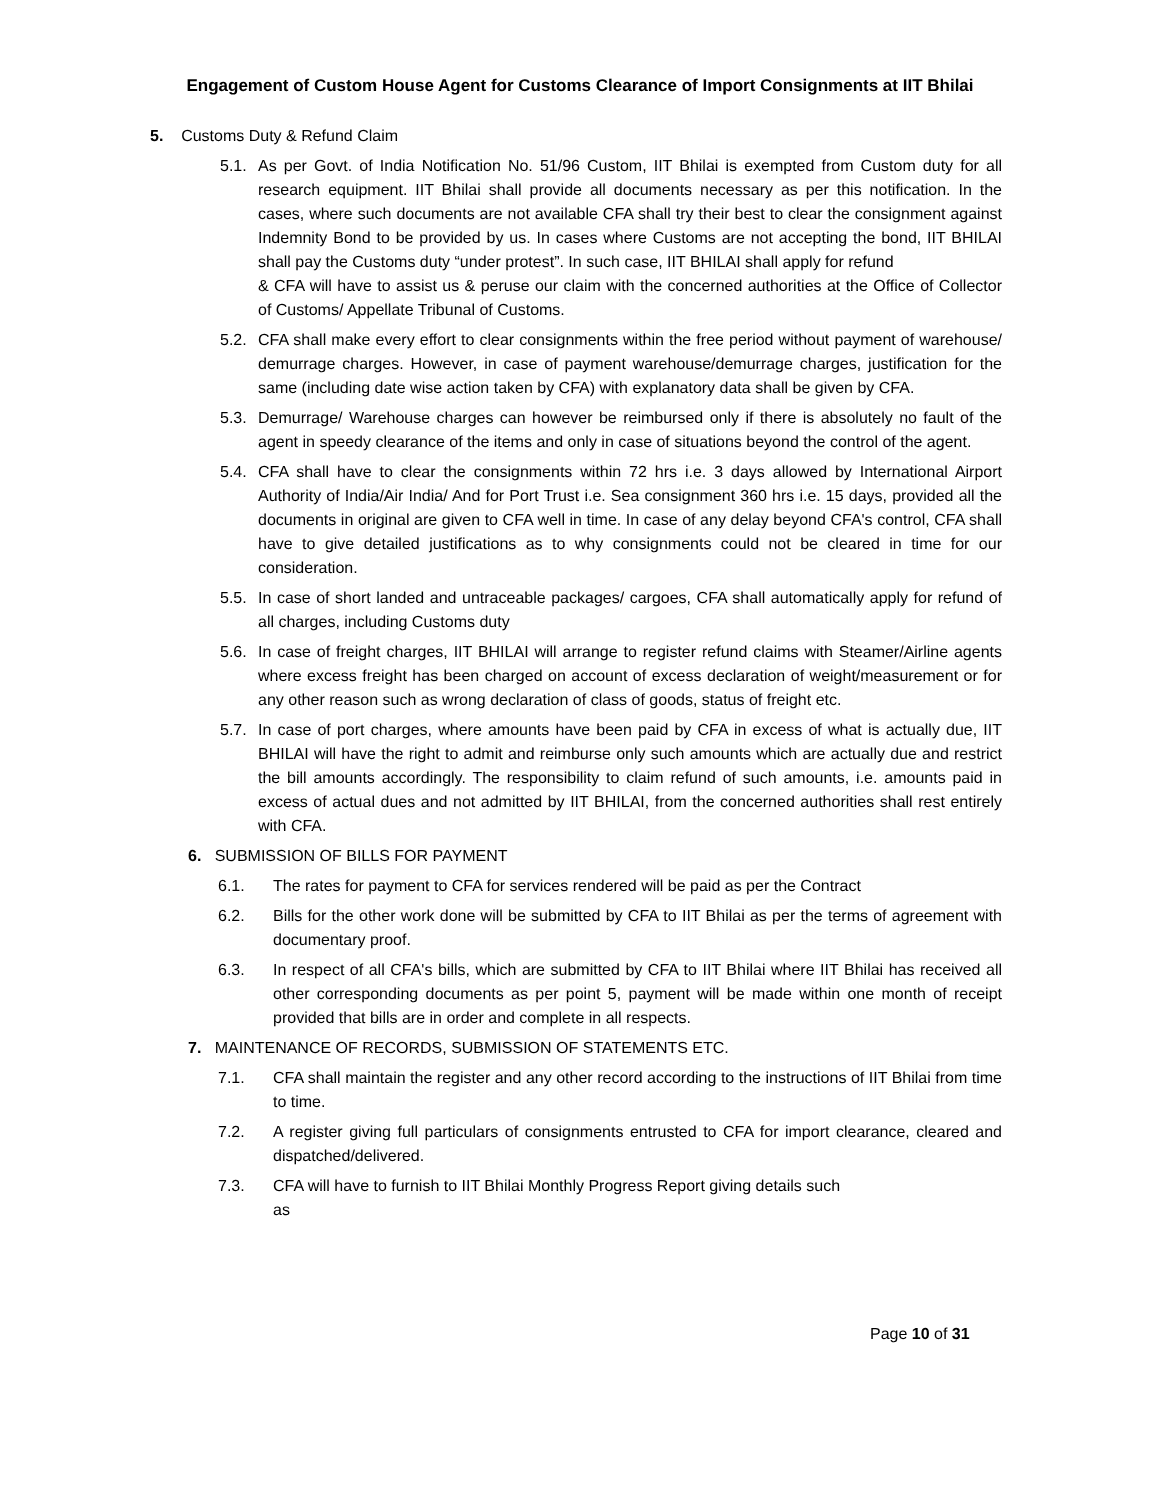Engagement of Custom House Agent for Customs Clearance of Import Consignments at IIT Bhilai
5. Customs Duty & Refund Claim
5.1. As per Govt. of India Notification No. 51/96 Custom, IIT Bhilai is exempted from Custom duty for all research equipment. IIT Bhilai shall provide all documents necessary as per this notification. In the cases, where such documents are not available CFA shall try their best to clear the consignment against Indemnity Bond to be provided by us. In cases where Customs are not accepting the bond, IIT BHILAI shall pay the Customs duty “under protest”. In such case, IIT BHILAI shall apply for refund
& CFA will have to assist us & peruse our claim with the concerned authorities at the Office of Collector of Customs/ Appellate Tribunal of Customs.
5.2. CFA shall make every effort to clear consignments within the free period without payment of warehouse/ demurrage charges. However, in case of payment warehouse/demurrage charges, justification for the same (including date wise action taken by CFA) with explanatory data shall be given by CFA.
5.3. Demurrage/ Warehouse charges can however be reimbursed only if there is absolutely no fault of the agent in speedy clearance of the items and only in case of situations beyond the control of the agent.
5.4. CFA shall have to clear the consignments within 72 hrs i.e. 3 days allowed by International Airport Authority of India/Air India/ And for Port Trust i.e. Sea consignment 360 hrs i.e. 15 days, provided all the documents in original are given to CFA well in time. In case of any delay beyond CFA's control, CFA shall have to give detailed justifications as to why consignments could not be cleared in time for our consideration.
5.5. In case of short landed and untraceable packages/ cargoes, CFA shall automatically apply for refund of all charges, including Customs duty
5.6. In case of freight charges, IIT BHILAI will arrange to register refund claims with Steamer/Airline agents where excess freight has been charged on account of excess declaration of weight/measurement or for any other reason such as wrong declaration of class of goods, status of freight etc.
5.7. In case of port charges, where amounts have been paid by CFA in excess of what is actually due, IIT BHILAI will have the right to admit and reimburse only such amounts which are actually due and restrict the bill amounts accordingly. The responsibility to claim refund of such amounts, i.e. amounts paid in excess of actual dues and not admitted by IIT BHILAI, from the concerned authorities shall rest entirely with CFA.
6. SUBMISSION OF BILLS FOR PAYMENT
6.1. The rates for payment to CFA for services rendered will be paid as per the Contract
6.2. Bills for the other work done will be submitted by CFA to IIT Bhilai as per the terms of agreement with documentary proof.
6.3. In respect of all CFA's bills, which are submitted by CFA to IIT Bhilai where IIT Bhilai has received all other corresponding documents as per point 5, payment will be made within one month of receipt provided that bills are in order and complete in all respects.
7. MAINTENANCE OF RECORDS, SUBMISSION OF STATEMENTS ETC.
7.1. CFA shall maintain the register and any other record according to the instructions of IIT Bhilai from time to time.
7.2. A register giving full particulars of consignments entrusted to CFA for import clearance, cleared and dispatched/delivered.
7.3. CFA will have to furnish to IIT Bhilai Monthly Progress Report giving details such
as
Page 10 of 31